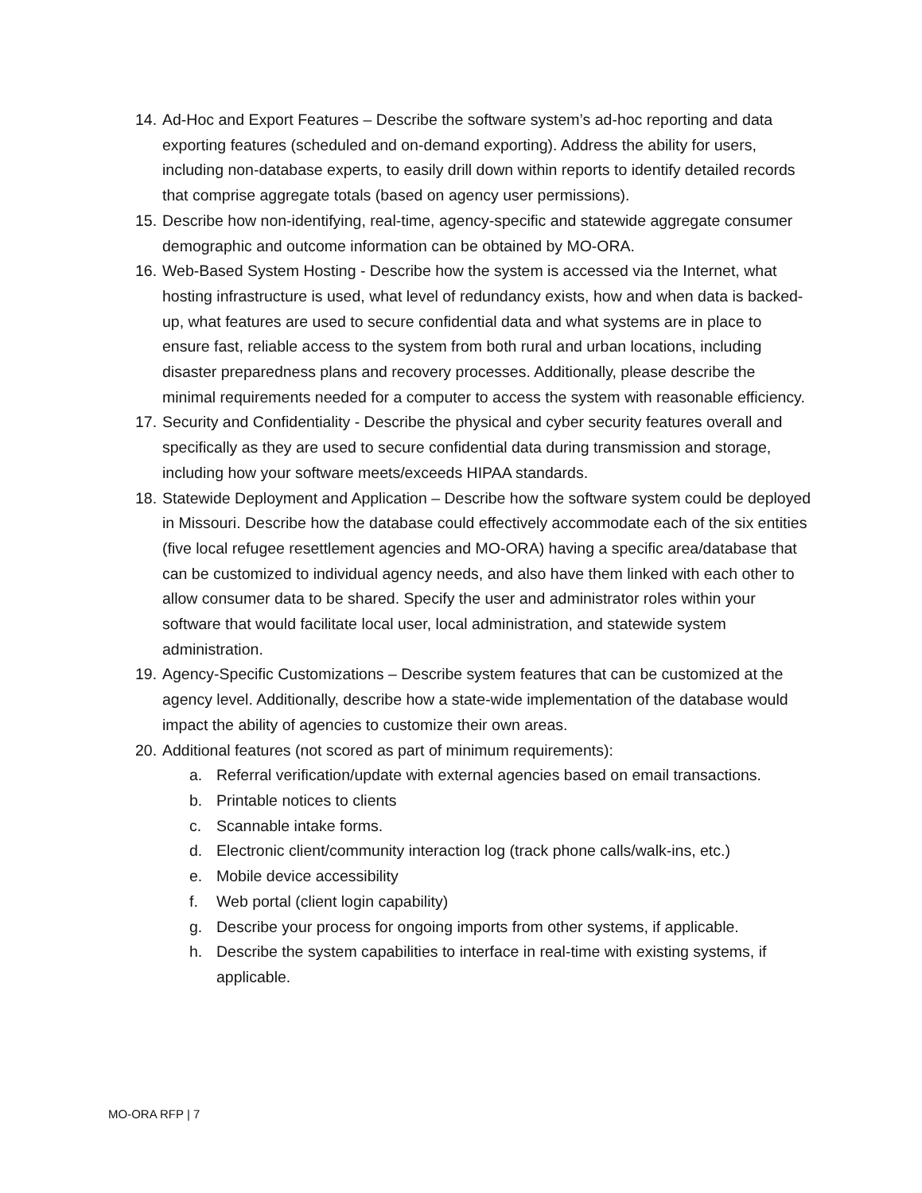14. Ad-Hoc and Export Features – Describe the software system’s ad-hoc reporting and data exporting features (scheduled and on-demand exporting). Address the ability for users, including non-database experts, to easily drill down within reports to identify detailed records that comprise aggregate totals (based on agency user permissions).
15. Describe how non-identifying, real-time, agency-specific and statewide aggregate consumer demographic and outcome information can be obtained by MO-ORA.
16. Web-Based System Hosting - Describe how the system is accessed via the Internet, what hosting infrastructure is used, what level of redundancy exists, how and when data is backed-up, what features are used to secure confidential data and what systems are in place to ensure fast, reliable access to the system from both rural and urban locations, including disaster preparedness plans and recovery processes. Additionally, please describe the minimal requirements needed for a computer to access the system with reasonable efficiency.
17. Security and Confidentiality - Describe the physical and cyber security features overall and specifically as they are used to secure confidential data during transmission and storage, including how your software meets/exceeds HIPAA standards.
18. Statewide Deployment and Application – Describe how the software system could be deployed in Missouri. Describe how the database could effectively accommodate each of the six entities (five local refugee resettlement agencies and MO-ORA) having a specific area/database that can be customized to individual agency needs, and also have them linked with each other to allow consumer data to be shared. Specify the user and administrator roles within your software that would facilitate local user, local administration, and statewide system administration.
19. Agency-Specific Customizations – Describe system features that can be customized at the agency level. Additionally, describe how a state-wide implementation of the database would impact the ability of agencies to customize their own areas.
20. Additional features (not scored as part of minimum requirements):
a. Referral verification/update with external agencies based on email transactions.
b. Printable notices to clients
c. Scannable intake forms.
d. Electronic client/community interaction log (track phone calls/walk-ins, etc.)
e. Mobile device accessibility
f. Web portal (client login capability)
g. Describe your process for ongoing imports from other systems, if applicable.
h. Describe the system capabilities to interface in real-time with existing systems, if applicable.
MO-ORA RFP | 7